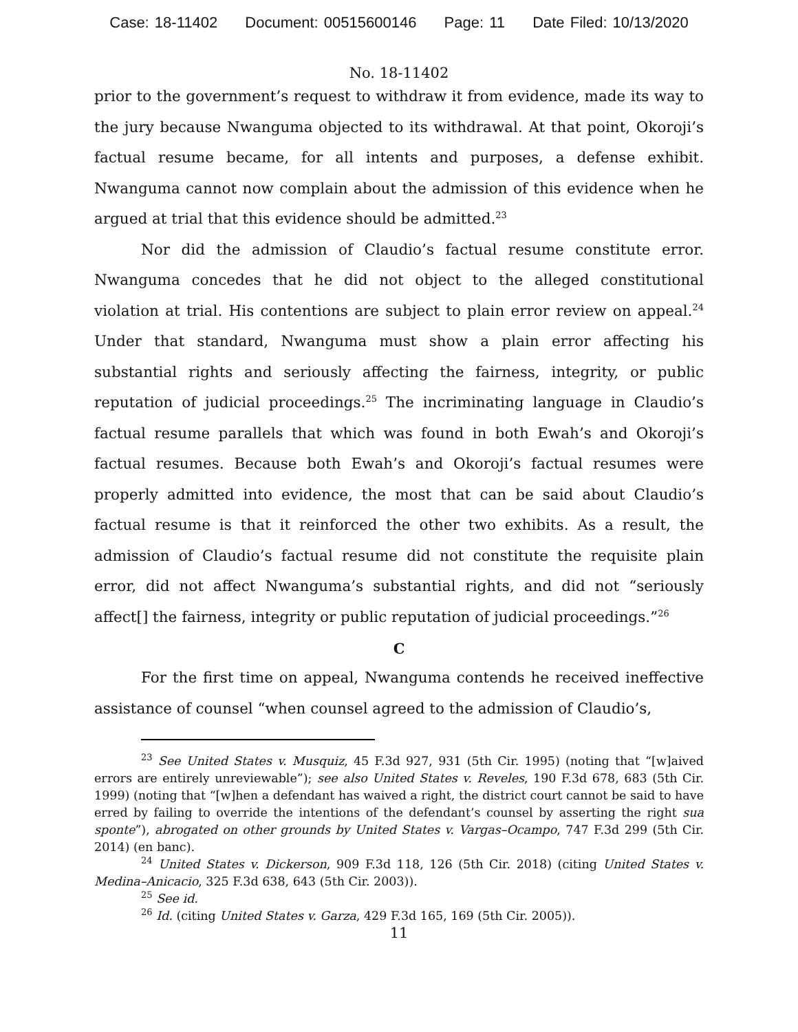Case: 18-11402 Document: 00515600146 Page: 11 Date Filed: 10/13/2020
No. 18-11402
prior to the government’s request to withdraw it from evidence, made its way to the jury because Nwanguma objected to its withdrawal. At that point, Okoroji’s factual resume became, for all intents and purposes, a defense exhibit. Nwanguma cannot now complain about the admission of this evidence when he argued at trial that this evidence should be admitted.<sup>23</sup>
Nor did the admission of Claudio’s factual resume constitute error. Nwanguma concedes that he did not object to the alleged constitutional violation at trial. His contentions are subject to plain error review on appeal.<sup>24</sup> Under that standard, Nwanguma must show a plain error affecting his substantial rights and seriously affecting the fairness, integrity, or public reputation of judicial proceedings.<sup>25</sup> The incriminating language in Claudio’s factual resume parallels that which was found in both Ewah’s and Okoroji’s factual resumes. Because both Ewah’s and Okoroji’s factual resumes were properly admitted into evidence, the most that can be said about Claudio’s factual resume is that it reinforced the other two exhibits. As a result, the admission of Claudio’s factual resume did not constitute the requisite plain error, did not affect Nwanguma’s substantial rights, and did not “seriously affect[] the fairness, integrity or public reputation of judicial proceedings.”<sup>26</sup>
C
For the first time on appeal, Nwanguma contends he received ineffective assistance of counsel “when counsel agreed to the admission of Claudio’s,
<sup>23</sup> See United States v. Musquiz, 45 F.3d 927, 931 (5th Cir. 1995) (noting that “[w]aived errors are entirely unreviewable”); see also United States v. Reveles, 190 F.3d 678, 683 (5th Cir. 1999) (noting that “[w]hen a defendant has waived a right, the district court cannot be said to have erred by failing to override the intentions of the defendant’s counsel by asserting the right sua sponte”), abrogated on other grounds by United States v. Vargas–Ocampo, 747 F.3d 299 (5th Cir. 2014) (en banc).
<sup>24</sup> United States v. Dickerson, 909 F.3d 118, 126 (5th Cir. 2018) (citing United States v. Medina–Anicacio, 325 F.3d 638, 643 (5th Cir. 2003)).
<sup>25</sup> See id.
<sup>26</sup> Id. (citing United States v. Garza, 429 F.3d 165, 169 (5th Cir. 2005)).
11